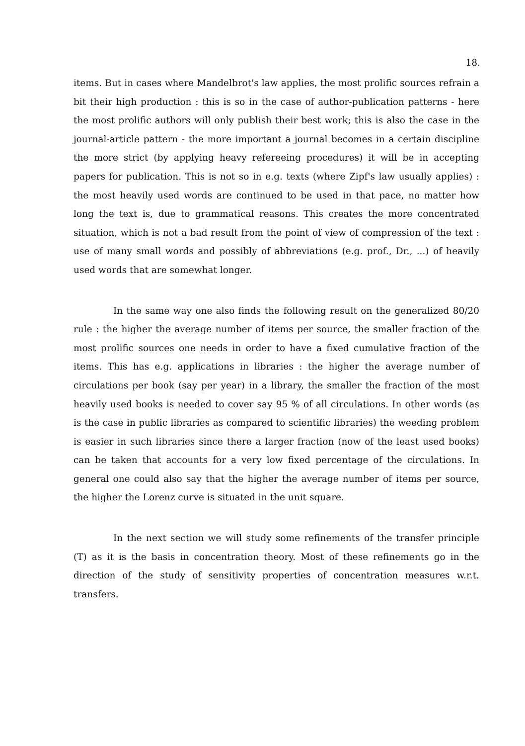18.
items. But in cases where Mandelbrot's law applies, the most prolific sources refrain a bit their high production : this is so in the case of author-publication patterns - here the most prolific authors will only publish their best work; this is also the case in the journal-article pattern - the more important a journal becomes in a certain discipline the more strict (by applying heavy refereeing procedures) it will be in accepting papers for publication. This is not so in e.g. texts (where Zipf's law usually applies) : the most heavily used words are continued to be used in that pace, no matter how long the text is, due to grammatical reasons. This creates the more concentrated situation, which is not a bad result from the point of view of compression of the text : use of many small words and possibly of abbreviations (e.g. prof., Dr., ...) of heavily used words that are somewhat longer.
In the same way one also finds the following result on the generalized 80/20 rule : the higher the average number of items per source, the smaller fraction of the most prolific sources one needs in order to have a fixed cumulative fraction of the items. This has e.g. applications in libraries : the higher the average number of circulations per book (say per year) in a library, the smaller the fraction of the most heavily used books is needed to cover say 95 % of all circulations. In other words (as is the case in public libraries as compared to scientific libraries) the weeding problem is easier in such libraries since there a larger fraction (now of the least used books) can be taken that accounts for a very low fixed percentage of the circulations. In general one could also say that the higher the average number of items per source, the higher the Lorenz curve is situated in the unit square.
In the next section we will study some refinements of the transfer principle (T) as it is the basis in concentration theory. Most of these refinements go in the direction of the study of sensitivity properties of concentration measures w.r.t. transfers.